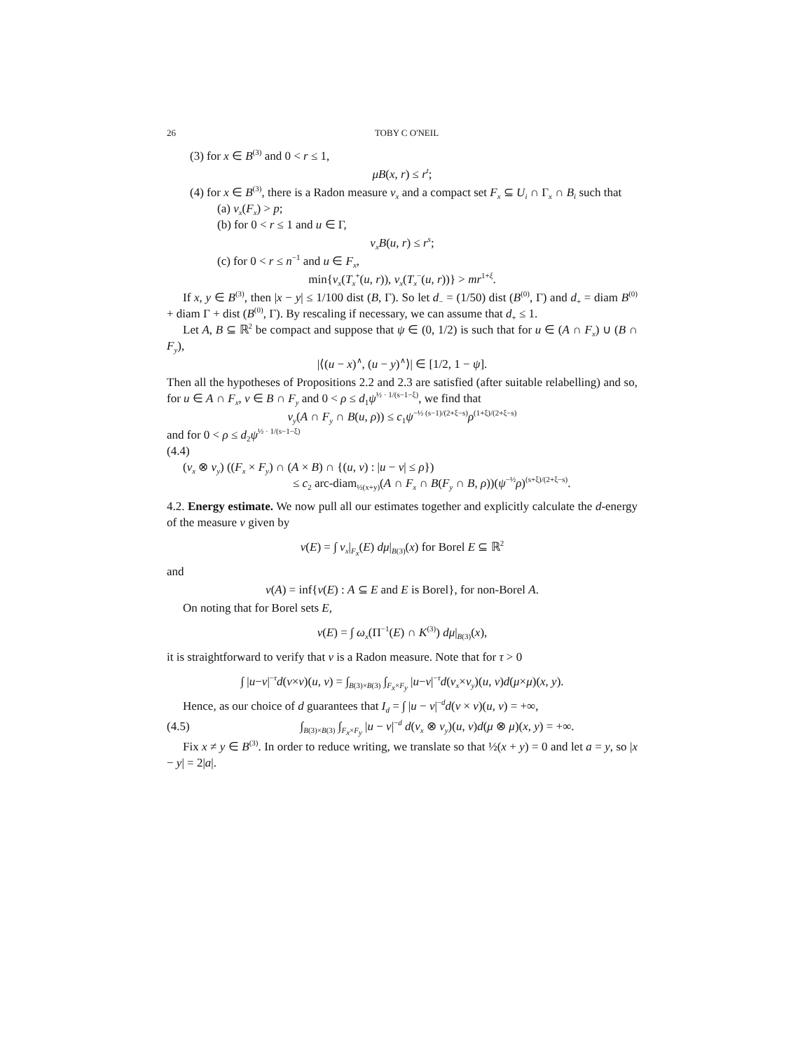26 TOBY C O'NEIL
(3) for x ∈ B<sup>(3)</sup> and 0 < r ≤ 1,
μB(x, r) ≤ r<sup>t</sup>;
(4) for x ∈ B<sup>(3)</sup>, there is a Radon measure ν<sub>x</sub> and a compact set F<sub>x</sub> ⊆ U<sub>i</sub> ∩ Γ<sub>x</sub> ∩ B<sub>i</sub> such that
(a) ν<sub>x</sub>(F<sub>x</sub>) > p;
(b) for 0 < r ≤ 1 and u ∈ Γ,
ν<sub>x</sub>B(u, r) ≤ r<sup>s</sup>;
(c) for 0 < r ≤ n<sup>−1</sup> and u ∈ F<sub>x</sub>,
min{ν<sub>x</sub>(T<sub>x</sub><sup>+</sup>(u, r)), ν<sub>x</sub>(T<sub>x</sub><sup>−</sup>(u, r))} > mr<sup>1+ξ</sup>.
If x, y ∈ B<sup>(3)</sup>, then |x − y| ≤ 1/100 dist (B, Γ). So let d<sub>−</sub> = (1/50) dist (B<sup>(0)</sup>, Γ) and d<sub>+</sub> = diam B<sup>(0)</sup> + diam Γ + dist (B<sup>(0)</sup>, Γ). By rescaling if necessary, we can assume that d<sub>+</sub> ≤ 1.
Let A, B ⊆ ℝ<sup>2</sup> be compact and suppose that ψ ∈ (0, 1/2) is such that for u ∈ (A ∩ F<sub>x</sub>) ∪ (B ∩ F<sub>y</sub>),
|⟨(u − x)<sup>∧</sup>, (u − y)<sup>∧</sup>⟩| ∈ [1/2, 1 − ψ].
Then all the hypotheses of Propositions 2.2 and 2.3 are satisfied (after suitable relabelling) and so, for u ∈ A ∩ F<sub>x</sub>, v ∈ B ∩ F<sub>y</sub> and 0 < ρ ≤ d<sub>1</sub>ψ<sup>½ · 1/(s−1−ξ)</sup>, we find that
ν<sub>y</sub>(A ∩ F<sub>y</sub> ∩ B(u, ρ)) ≤ c<sub>1</sub>ψ<sup>−½ (s−1)/(2+ξ−s)</sup>ρ<sup>(1+ξ)/(2+ξ−s)</sup>
and for 0 < ρ ≤ d<sub>2</sub>ψ<sup>½ · 1/(s−1−ξ)</sup>
(4.4)
(ν<sub>x</sub> ⊗ ν<sub>y</sub>) ((F<sub>x</sub> × F<sub>y</sub>) ∩ (A × B) ∩ {(u, v) : |u − v| ≤ ρ})
≤ c<sub>2</sub> arc-diam<sub>½(x+y)</sub>(A ∩ F<sub>x</sub> ∩ B(F<sub>y</sub> ∩ B, ρ))(ψ<sup>−½</sup>ρ)<sup>(s+ξ)/(2+ξ−s)</sup>.
4.2. Energy estimate. We now pull all our estimates together and explicitly calculate the d-energy of the measure ν given by
ν(E) = ∫ ν<sub>x</sub>|<sub>F<sub>x</sub></sub>(E) dμ|<sub>B(3)</sub>(x) for Borel E ⊆ ℝ<sup>2</sup>
and
ν(A) = inf{ν(E) : A ⊆ E and E is Borel}, for non-Borel A.
On noting that for Borel sets E,
ν(E) = ∫ ω<sub>x</sub>(Π<sup>−1</sup>(E) ∩ K<sup>(3)</sup>) dμ|<sub>B(3)</sub>(x),
it is straightforward to verify that ν is a Radon measure. Note that for τ > 0
∫ |u−v|<sup>−τ</sup>d(ν×ν)(u, v) = ∫<sub>B(3)×B(3)</sub> ∫<sub>F<sub>x</sub>×F<sub>y</sub></sub> |u−v|<sup>−τ</sup>d(ν<sub>x</sub>×ν<sub>y</sub>)(u, v)d(μ×μ)(x, y).
Hence, as our choice of d guarantees that I<sub>d</sub> = ∫ |u − v|<sup>−d</sup>d(ν × ν)(u, v) = +∞,
(4.5) ∫<sub>B(3)×B(3)</sub> ∫<sub>F<sub>x</sub>×F<sub>y</sub></sub> |u − v|<sup>−d</sup> d(ν<sub>x</sub> ⊗ ν<sub>y</sub>)(u, v)d(μ ⊗ μ)(x, y) = +∞.
Fix x ≠ y ∈ B<sup>(3)</sup>. In order to reduce writing, we translate so that ½(x + y) = 0 and let a = y, so |x − y| = 2|a|.